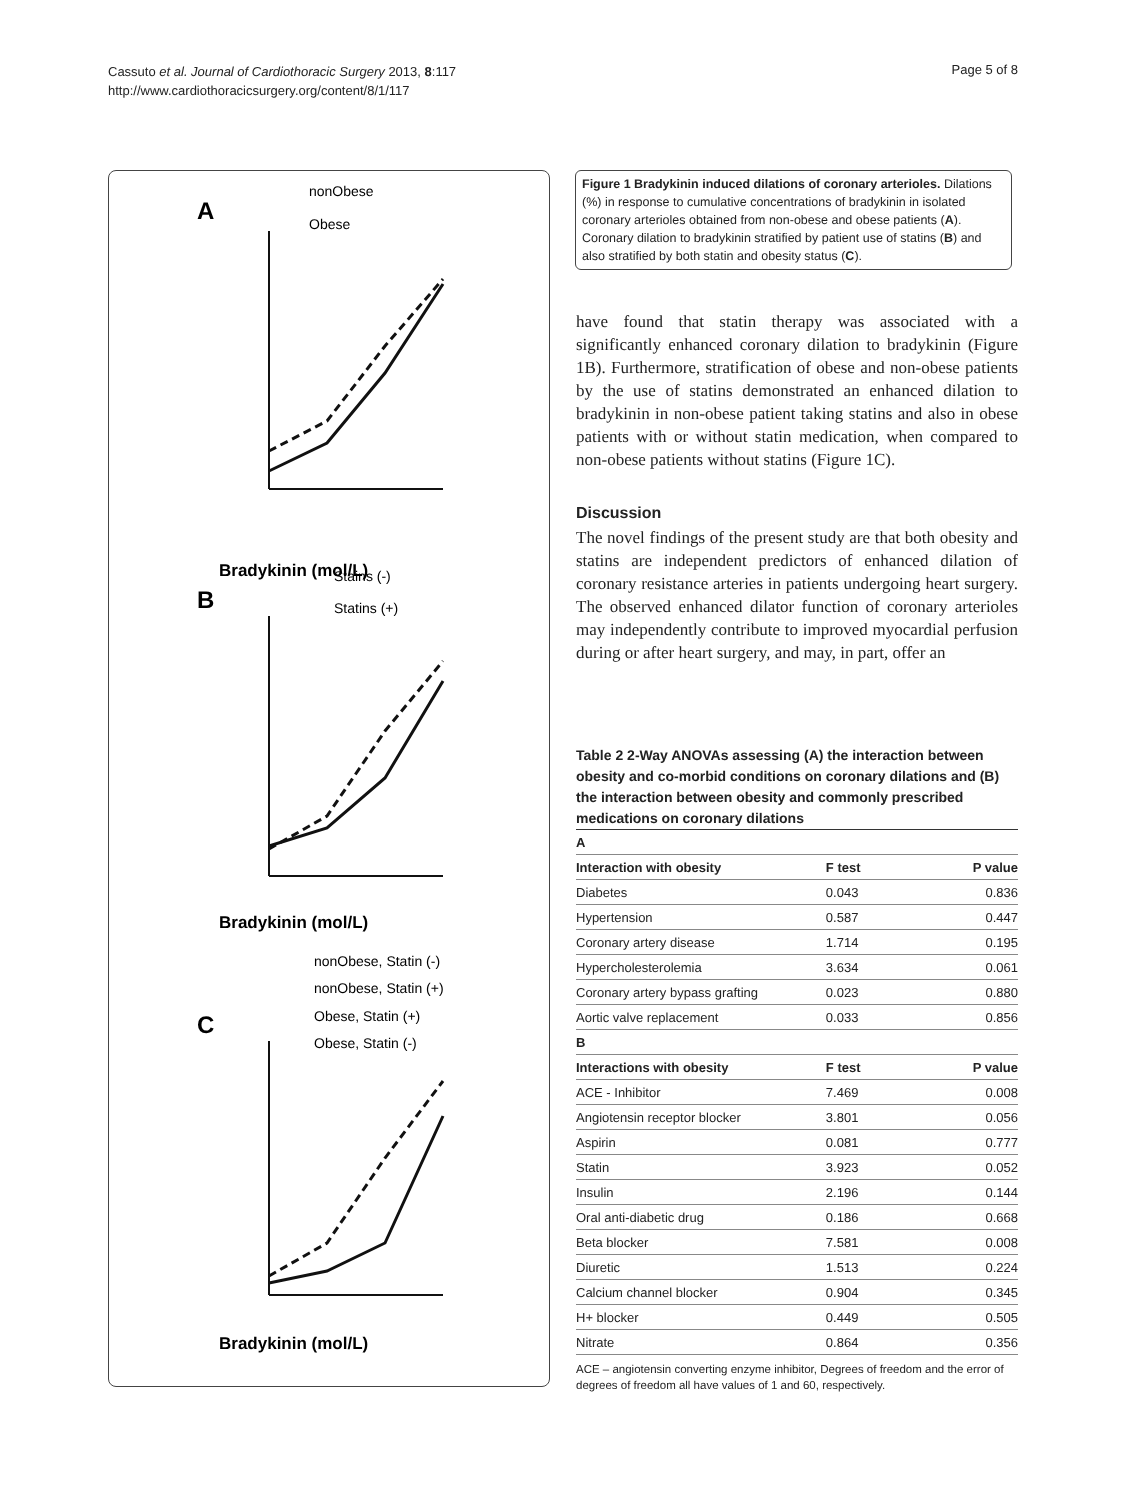Cassuto et al. Journal of Cardiothoracic Surgery 2013, 8:117
http://www.cardiothoracicsurgery.org/content/8/1/117
Page 5 of 8
A
nonObese
Obese
Bradykinin (mol/L)
B
Stains (-)
Statins (+)
Bradykinin (mol/L)
C
nonObese, Statin (-)
nonObese, Statin (+)
Obese, Statin (+)
Obese, Statin (-)
Bradykinin (mol/L)
Figure 1 Bradykinin induced dilations of coronary arterioles. Dilations (%) in response to cumulative concentrations of bradykinin in isolated coronary arterioles obtained from non-obese and obese patients (A). Coronary dilation to bradykinin stratified by patient use of statins (B) and also stratified by both statin and obesity status (C).
have found that statin therapy was associated with a significantly enhanced coronary dilation to bradykinin (Figure 1B). Furthermore, stratification of obese and non-obese patients by the use of statins demonstrated an enhanced dilation to bradykinin in non-obese patient taking statins and also in obese patients with or without statin medication, when compared to non-obese patients without statins (Figure 1C).
Discussion
The novel findings of the present study are that both obesity and statins are independent predictors of enhanced dilation of coronary resistance arteries in patients undergoing heart surgery. The observed enhanced dilator function of coronary arterioles may independently contribute to improved myocardial perfusion during or after heart surgery, and may, in part, offer an
Table 2 2-Way ANOVAs assessing (A) the interaction between obesity and co-morbid conditions on coronary dilations and (B) the interaction between obesity and commonly prescribed medications on coronary dilations
| A | | |
| --- | --- | --- |
| Interaction with obesity | F test | P value |
| Diabetes | 0.043 | 0.836 |
| Hypertension | 0.587 | 0.447 |
| Coronary artery disease | 1.714 | 0.195 |
| Hypercholesterolemia | 3.634 | 0.061 |
| Coronary artery bypass grafting | 0.023 | 0.880 |
| Aortic valve replacement | 0.033 | 0.856 |
| B | | |
| Interactions with obesity | F test | P value |
| ACE - Inhibitor | 7.469 | 0.008 |
| Angiotensin receptor blocker | 3.801 | 0.056 |
| Aspirin | 0.081 | 0.777 |
| Statin | 3.923 | 0.052 |
| Insulin | 2.196 | 0.144 |
| Oral anti-diabetic drug | 0.186 | 0.668 |
| Beta blocker | 7.581 | 0.008 |
| Diuretic | 1.513 | 0.224 |
| Calcium channel blocker | 0.904 | 0.345 |
| H+ blocker | 0.449 | 0.505 |
| Nitrate | 0.864 | 0.356 |
ACE – angiotensin converting enzyme inhibitor, Degrees of freedom and the error of degrees of freedom all have values of 1 and 60, respectively.